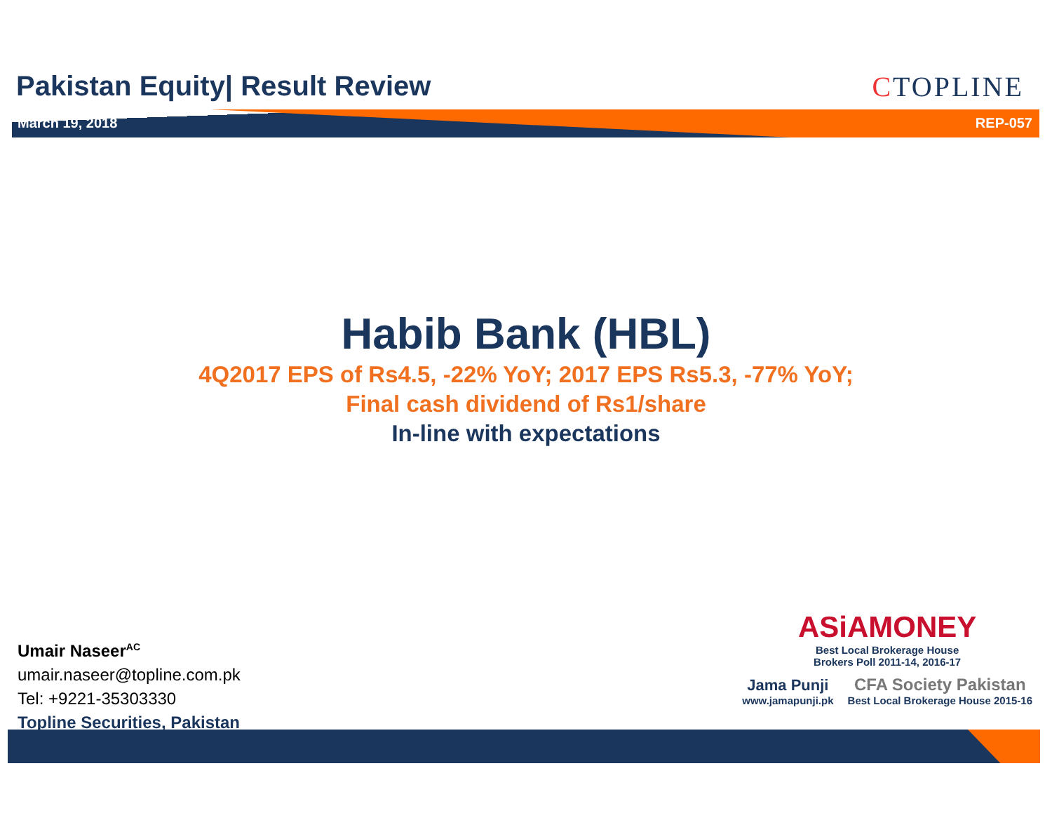Pakistan Equity| Result Review CTOPLINE
March 19, 2018 REP-057
Habib Bank (HBL)
4Q2017 EPS of Rs4.5, -22% YoY; 2017 EPS Rs5.3, -77% YoY;
Final cash dividend of Rs1/share
In-line with expectations
Umair Naseer<sup>AC</sup>
umair.naseer@topline.com.pk
Tel: +9221-35303330
Topline Securities, Pakistan
ASiAMONEY
Best Local Brokerage House
Brokers Poll 2011-14, 2016-17
Jama Punji
www.jamapunji.pk
CFA Society Pakistan
Best Local Brokerage House 2015-16